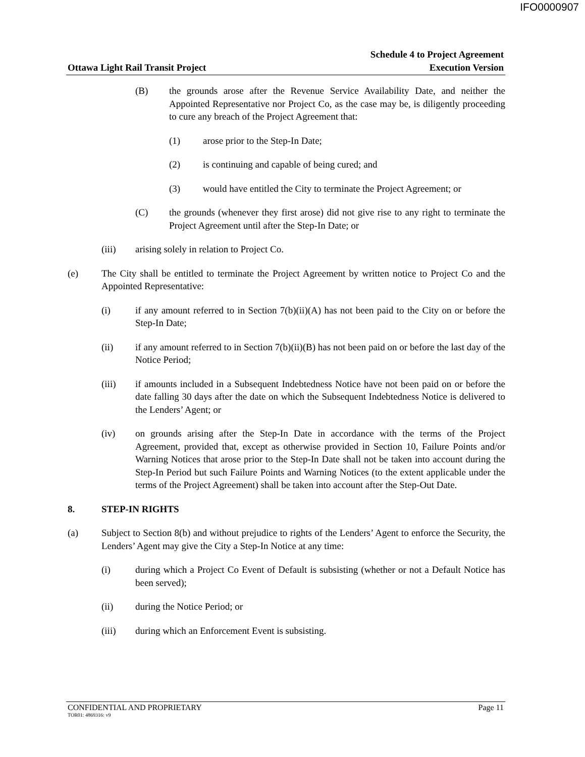IFO0000907
Ottawa Light Rail Transit Project
Schedule 4 to Project Agreement
Execution Version
(B) the grounds arose after the Revenue Service Availability Date, and neither the Appointed Representative nor Project Co, as the case may be, is diligently proceeding to cure any breach of the Project Agreement that:
(1) arose prior to the Step-In Date;
(2) is continuing and capable of being cured; and
(3) would have entitled the City to terminate the Project Agreement; or
(C) the grounds (whenever they first arose) did not give rise to any right to terminate the Project Agreement until after the Step-In Date; or
(iii) arising solely in relation to Project Co.
(e) The City shall be entitled to terminate the Project Agreement by written notice to Project Co and the Appointed Representative:
(i) if any amount referred to in Section 7(b)(ii)(A) has not been paid to the City on or before the Step-In Date;
(ii) if any amount referred to in Section 7(b)(ii)(B) has not been paid on or before the last day of the Notice Period;
(iii) if amounts included in a Subsequent Indebtedness Notice have not been paid on or before the date falling 30 days after the date on which the Subsequent Indebtedness Notice is delivered to the Lenders’ Agent; or
(iv) on grounds arising after the Step-In Date in accordance with the terms of the Project Agreement, provided that, except as otherwise provided in Section 10, Failure Points and/or Warning Notices that arose prior to the Step-In Date shall not be taken into account during the Step-In Period but such Failure Points and Warning Notices (to the extent applicable under the terms of the Project Agreement) shall be taken into account after the Step-Out Date.
8. STEP-IN RIGHTS
(a) Subject to Section 8(b) and without prejudice to rights of the Lenders’ Agent to enforce the Security, the Lenders’ Agent may give the City a Step-In Notice at any time:
(i) during which a Project Co Event of Default is subsisting (whether or not a Default Notice has been served);
(ii) during the Notice Period; or
(iii) during which an Enforcement Event is subsisting.
CONFIDENTIAL AND PROPRIETARY Page 11
TOR01: 4869316: v9